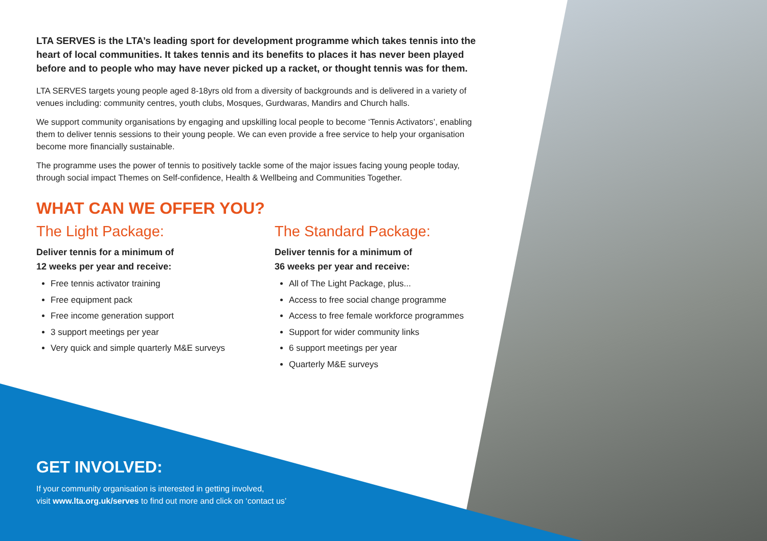LTA SERVES is the LTA’s leading sport for development programme which takes tennis into the heart of local communities. It takes tennis and its benefits to places it has never been played before and to people who may have never picked up a racket, or thought tennis was for them.
LTA SERVES targets young people aged 8-18yrs old from a diversity of backgrounds and is delivered in a variety of venues including: community centres, youth clubs, Mosques, Gurdwaras, Mandirs and Church halls.
We support community organisations by engaging and upskilling local people to become ‘Tennis Activators’, enabling them to deliver tennis sessions to their young people. We can even provide a free service to help your organisation become more financially sustainable.
The programme uses the power of tennis to positively tackle some of the major issues facing young people today, through social impact Themes on Self-confidence, Health & Wellbeing and Communities Together.
WHAT CAN WE OFFER YOU?
The Light Package:
Deliver tennis for a minimum of
12 weeks per year and receive:
Free tennis activator training
Free equipment pack
Free income generation support
3 support meetings per year
Very quick and simple quarterly M&E surveys
The Standard Package:
Deliver tennis for a minimum of
36 weeks per year and receive:
All of The Light Package, plus...
Access to free social change programme
Access to free female workforce programmes
Support for wider community links
6 support meetings per year
Quarterly M&E surveys
GET INVOLVED:
If your community organisation is interested in getting involved,
visit www.lta.org.uk/serves to find out more and click on ‘contact us’